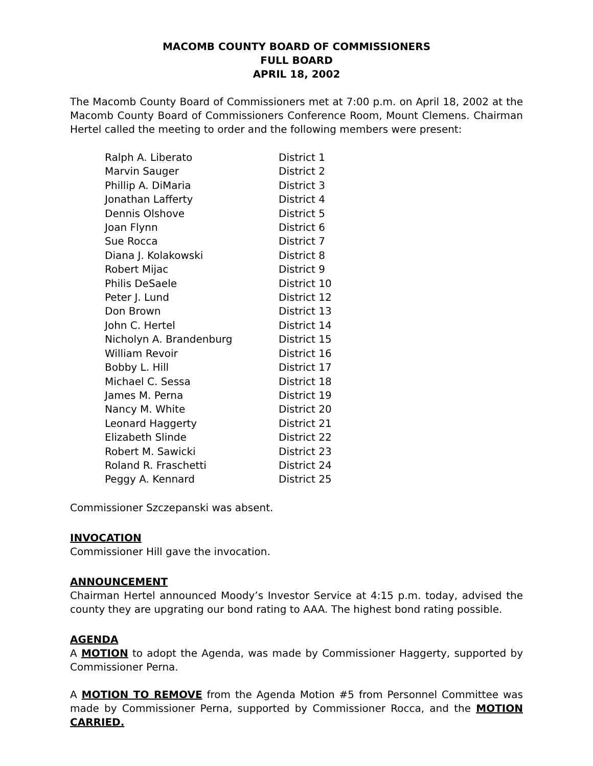MACOMB COUNTY BOARD OF COMMISSIONERS
FULL BOARD
APRIL 18, 2002
The Macomb County Board of Commissioners met at 7:00 p.m. on April 18, 2002 at the Macomb County Board of Commissioners Conference Room, Mount Clemens. Chairman Hertel called the meeting to order and the following members were present:
| Ralph A. Liberato | District 1 |
| Marvin Sauger | District 2 |
| Phillip A. DiMaria | District 3 |
| Jonathan Lafferty | District 4 |
| Dennis Olshove | District 5 |
| Joan Flynn | District 6 |
| Sue Rocca | District 7 |
| Diana J. Kolakowski | District 8 |
| Robert Mijac | District 9 |
| Philis DeSaele | District 10 |
| Peter J. Lund | District 12 |
| Don Brown | District 13 |
| John C. Hertel | District 14 |
| Nicholyn A. Brandenburg | District 15 |
| William Revoir | District 16 |
| Bobby L. Hill | District 17 |
| Michael C. Sessa | District 18 |
| James M. Perna | District 19 |
| Nancy M. White | District 20 |
| Leonard Haggerty | District 21 |
| Elizabeth Slinde | District 22 |
| Robert M. Sawicki | District 23 |
| Roland R. Fraschetti | District 24 |
| Peggy A. Kennard | District 25 |
Commissioner Szczepanski was absent.
INVOCATION
Commissioner Hill gave the invocation.
ANNOUNCEMENT
Chairman Hertel announced Moody’s Investor Service at 4:15 p.m. today, advised the county they are upgrating our bond rating to AAA. The highest bond rating possible.
AGENDA
A MOTION to adopt the Agenda, was made by Commissioner Haggerty, supported by Commissioner Perna.
A MOTION TO REMOVE from the Agenda Motion #5 from Personnel Committee was made by Commissioner Perna, supported by Commissioner Rocca, and the MOTION CARRIED.